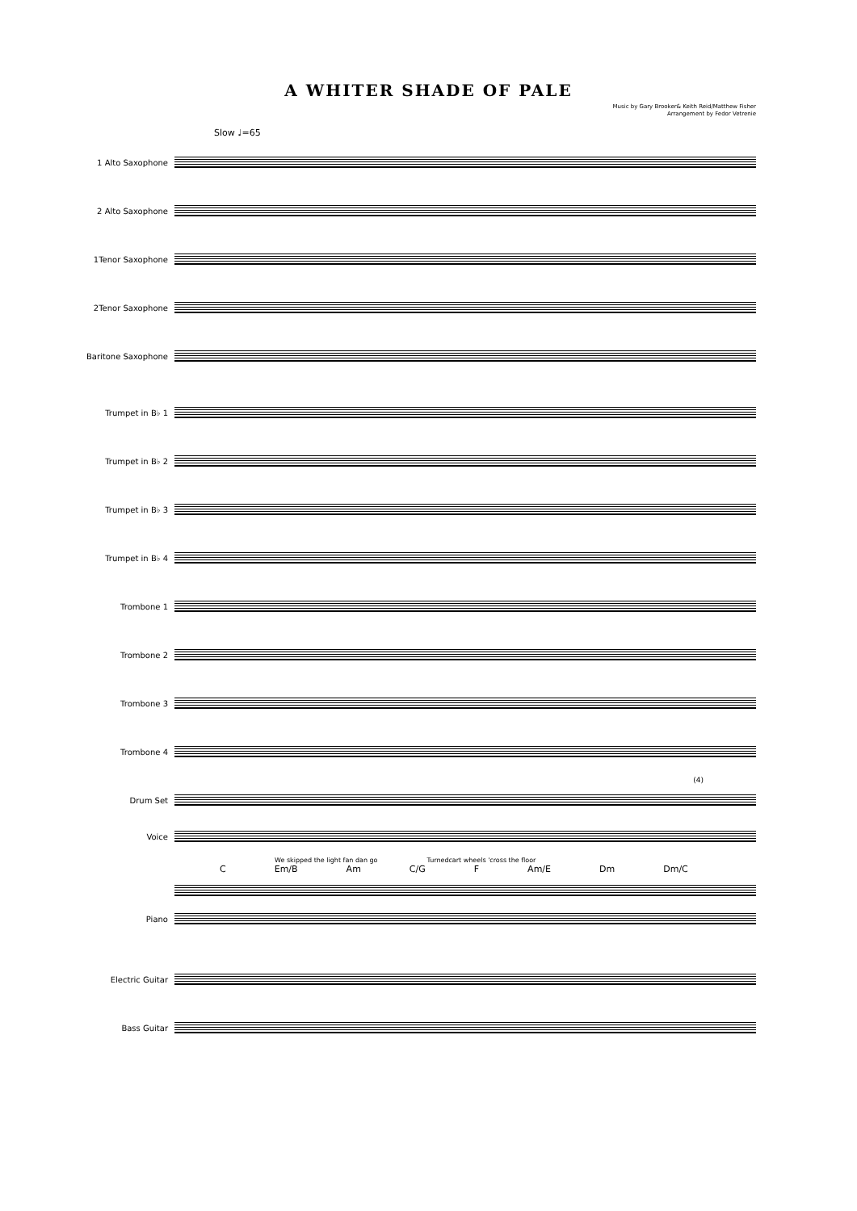A WHITER SHADE OF PALE
Music by Gary Brooker& Keith Reid/Matthew Fisher
Arrangement by Fedor Vetrenie
Slow ♩=65
1 Alto Saxophone
2 Alto Saxophone
1Tenor Saxophone
2Tenor Saxophone
Baritone Saxophone
Trumpet in B♭ 1
Trumpet in B♭ 2
Trumpet in B♭ 3
Trumpet in B♭ 4
Trombone 1
Trombone 2
Trombone 3
Trombone 4
(4)
Drum Set
Voice
We skipped the light fan dan go Turnedcart wheels 'cross the floor
C Em/B Am C/G F Am/E Dm Dm/C
Piano
Electric Guitar
Bass Guitar